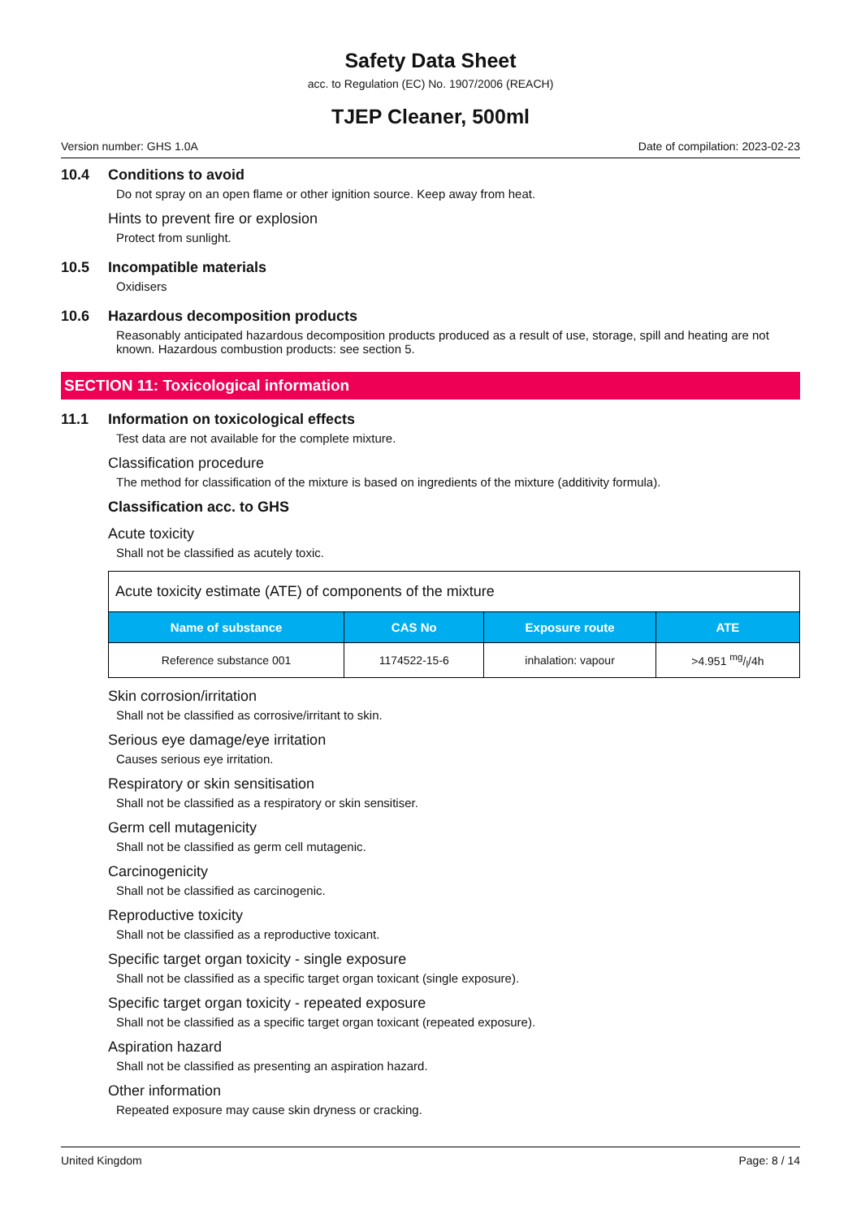Safety Data Sheet
acc. to Regulation (EC) No. 1907/2006 (REACH)
TJEP Cleaner, 500ml
Version number: GHS 1.0A Date of compilation: 2023-02-23
10.4 Conditions to avoid
Do not spray on an open flame or other ignition source. Keep away from heat.
Hints to prevent fire or explosion
Protect from sunlight.
10.5 Incompatible materials
Oxidisers
10.6 Hazardous decomposition products
Reasonably anticipated hazardous decomposition products produced as a result of use, storage, spill and heating are not known. Hazardous combustion products: see section 5.
SECTION 11: Toxicological information
11.1 Information on toxicological effects
Test data are not available for the complete mixture.
Classification procedure
The method for classification of the mixture is based on ingredients of the mixture (additivity formula).
Classification acc. to GHS
Acute toxicity
Shall not be classified as acutely toxic.
| Acute toxicity estimate (ATE) of components of the mixture | | | |
| Name of substance | CAS No | Exposure route | ATE |
| Reference substance 001 | 1174522-15-6 | inhalation: vapour | >4.951 mg/l/4h |
Skin corrosion/irritation
Shall not be classified as corrosive/irritant to skin.
Serious eye damage/eye irritation
Causes serious eye irritation.
Respiratory or skin sensitisation
Shall not be classified as a respiratory or skin sensitiser.
Germ cell mutagenicity
Shall not be classified as germ cell mutagenic.
Carcinogenicity
Shall not be classified as carcinogenic.
Reproductive toxicity
Shall not be classified as a reproductive toxicant.
Specific target organ toxicity - single exposure
Shall not be classified as a specific target organ toxicant (single exposure).
Specific target organ toxicity - repeated exposure
Shall not be classified as a specific target organ toxicant (repeated exposure).
Aspiration hazard
Shall not be classified as presenting an aspiration hazard.
Other information
Repeated exposure may cause skin dryness or cracking.
United Kingdom Page: 8 / 14